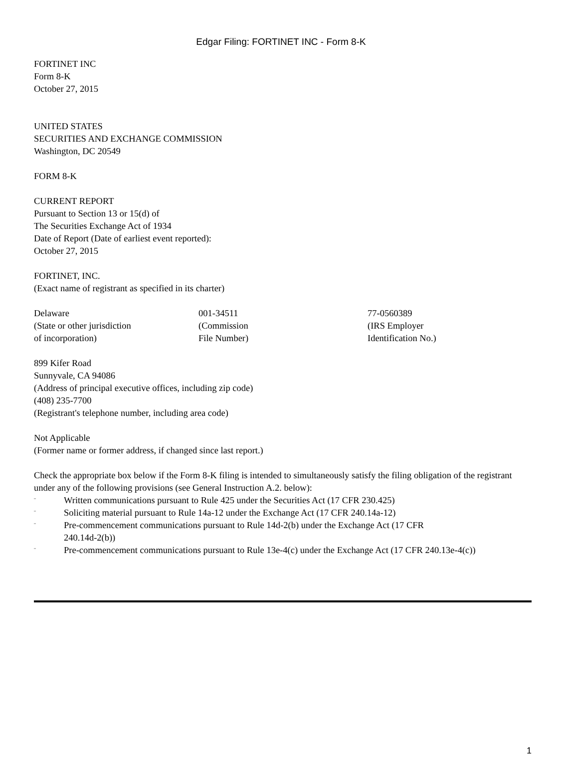Edgar Filing: FORTINET INC - Form 8-K
FORTINET INC
Form 8-K
October 27, 2015
UNITED STATES
SECURITIES AND EXCHANGE COMMISSION
Washington, DC 20549
FORM 8-K
CURRENT REPORT
Pursuant to Section 13 or 15(d) of
The Securities Exchange Act of 1934
Date of Report (Date of earliest event reported):
October 27, 2015
FORTINET, INC.
(Exact name of registrant as specified in its charter)
| Delaware (State or other jurisdiction of incorporation) | 001-34511 (Commission File Number) | 77-0560389 (IRS Employer Identification No.) |
899 Kifer Road
Sunnyvale, CA 94086
(Address of principal executive offices, including zip code)
(408) 235-7700
(Registrant's telephone number, including area code)
Not Applicable
(Former name or former address, if changed since last report.)
Check the appropriate box below if the Form 8-K filing is intended to simultaneously satisfy the filing obligation of the registrant under any of the following provisions (see General Instruction A.2. below):
| ¨ | | Written communications pursuant to Rule 425 under the Securities Act (17 CFR 230.425) |
| ¨ | | Soliciting material pursuant to Rule 14a-12 under the Exchange Act (17 CFR 240.14a-12) |
| ¨ | | Pre-commencement communications pursuant to Rule 14d-2(b) under the Exchange Act (17 CFR 240.14d-2(b)) |
| ¨ | | Pre-commencement communications pursuant to Rule 13e-4(c) under the Exchange Act (17 CFR 240.13e-4(c)) |
1